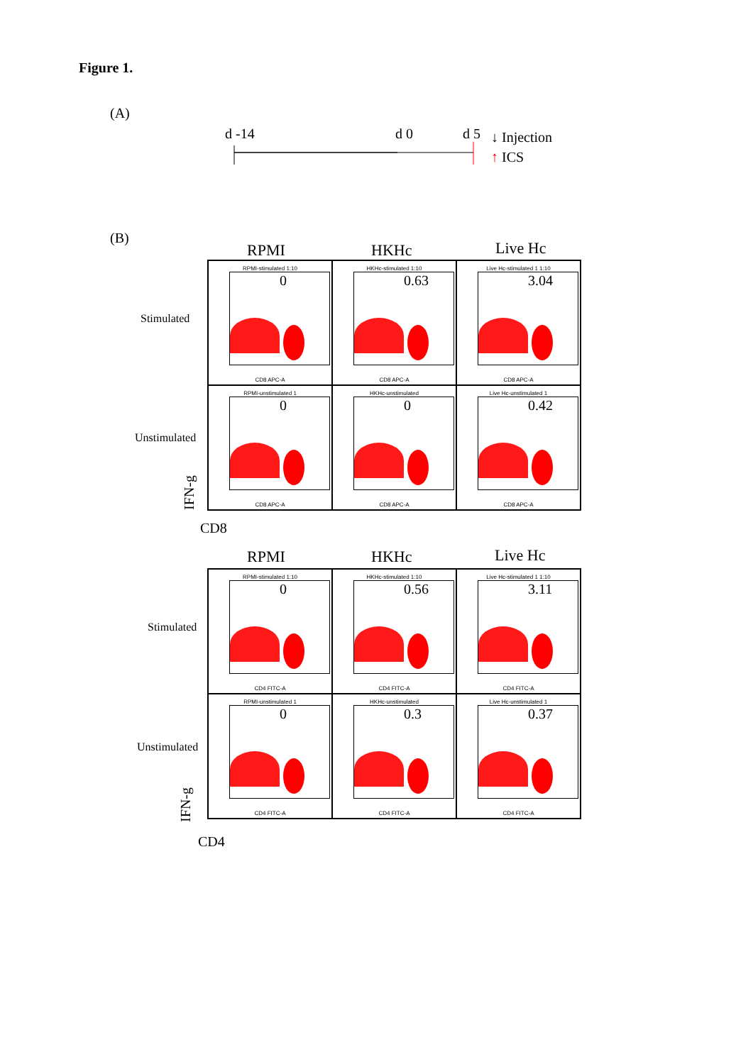Figure 1.
(A)
d -14 d 0 d 5 ↓ Injection
↑ ICS
(B)
RPMI HKHc Live Hc
Stimulated
Unstimulated
RPMI-stimulated 1:10
0
CD8 APC-A
HKHc-stimulated 1:10
0.63
CD8 APC-A
Live Hc-stimulated 1 1:10
3.04
CD8 APC-A
RPMI-unstimulated 1
0
CD8 APC-A
HKHc-unstimulated
0
CD8 APC-A
Live Hc-unstimulated 1
0.42
CD8 APC-A
IFN-g
CD8
RPMI HKHc Live Hc
Stimulated
Unstimulated
RPMI-stimulated 1:10
0
CD4 FITC-A
HKHc-stimulated 1:10
0.56
CD4 FITC-A
Live Hc-stimulated 1 1:10
3.11
CD4 FITC-A
RPMI-unstimulated 1
0
CD4 FITC-A
HKHc-unstimulated
0.3
CD4 FITC-A
Live Hc-unstimulated 1
0.37
CD4 FITC-A
IFN-g
CD4